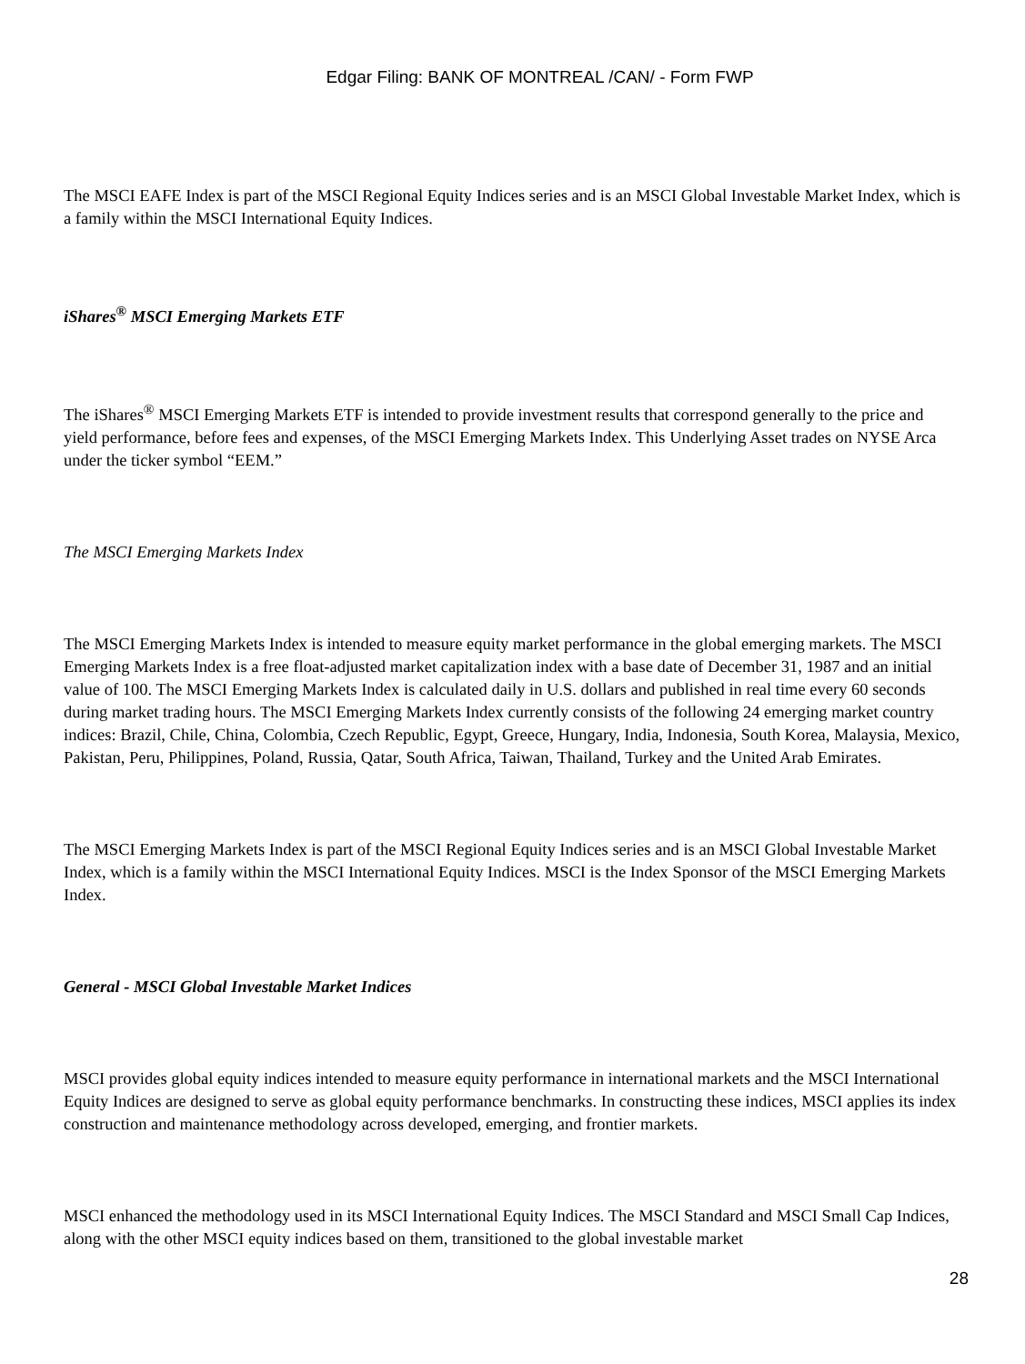Edgar Filing: BANK OF MONTREAL /CAN/ - Form FWP
The MSCI EAFE Index is part of the MSCI Regional Equity Indices series and is an MSCI Global Investable Market Index, which is a family within the MSCI International Equity Indices.
iShares<sup>®</sup> MSCI Emerging Markets ETF
The iShares<sup>®</sup> MSCI Emerging Markets ETF is intended to provide investment results that correspond generally to the price and yield performance, before fees and expenses, of the MSCI Emerging Markets Index. This Underlying Asset trades on NYSE Arca under the ticker symbol “EEM.”
The MSCI Emerging Markets Index
The MSCI Emerging Markets Index is intended to measure equity market performance in the global emerging markets. The MSCI Emerging Markets Index is a free float-adjusted market capitalization index with a base date of December 31, 1987 and an initial value of 100. The MSCI Emerging Markets Index is calculated daily in U.S. dollars and published in real time every 60 seconds during market trading hours. The MSCI Emerging Markets Index currently consists of the following 24 emerging market country indices: Brazil, Chile, China, Colombia, Czech Republic, Egypt, Greece, Hungary, India, Indonesia, South Korea, Malaysia, Mexico, Pakistan, Peru, Philippines, Poland, Russia, Qatar, South Africa, Taiwan, Thailand, Turkey and the United Arab Emirates.
The MSCI Emerging Markets Index is part of the MSCI Regional Equity Indices series and is an MSCI Global Investable Market Index, which is a family within the MSCI International Equity Indices. MSCI is the Index Sponsor of the MSCI Emerging Markets Index.
General - MSCI Global Investable Market Indices
MSCI provides global equity indices intended to measure equity performance in international markets and the MSCI International Equity Indices are designed to serve as global equity performance benchmarks. In constructing these indices, MSCI applies its index construction and maintenance methodology across developed, emerging, and frontier markets.
MSCI enhanced the methodology used in its MSCI International Equity Indices. The MSCI Standard and MSCI Small Cap Indices, along with the other MSCI equity indices based on them, transitioned to the global investable market
28